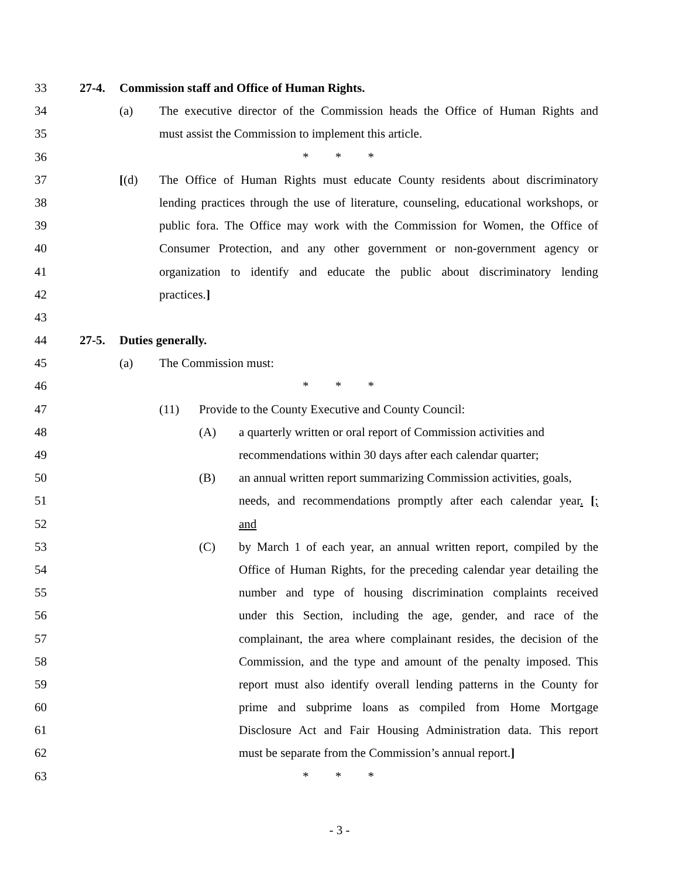33 27-4. Commission staff and Office of Human Rights.
34 (a) The executive director of the Commission heads the Office of Human Rights and
35 must assist the Commission to implement this article.
36 * * *
37 [(d) The Office of Human Rights must educate County residents about discriminatory
38 lending practices through the use of literature, counseling, educational workshops, or
39 public fora. The Office may work with the Commission for Women, the Office of
40 Consumer Protection, and any other government or non-government agency or
41 organization to identify and educate the public about discriminatory lending
42 practices.]
43
44 27-5. Duties generally.
45 (a) The Commission must:
46 * * *
47 (11) Provide to the County Executive and County Council:
48 (A) a quarterly written or oral report of Commission activities and
49 recommendations within 30 days after each calendar quarter;
50 (B) an annual written report summarizing Commission activities, goals,
51 needs, and recommendations promptly after each calendar year. [;
52 and
53 (C) by March 1 of each year, an annual written report, compiled by the
54 Office of Human Rights, for the preceding calendar year detailing the
55 number and type of housing discrimination complaints received
56 under this Section, including the age, gender, and race of the
57 complainant, the area where complainant resides, the decision of the
58 Commission, and the type and amount of the penalty imposed. This
59 report must also identify overall lending patterns in the County for
60 prime and subprime loans as compiled from Home Mortgage
61 Disclosure Act and Fair Housing Administration data. This report
62 must be separate from the Commission’s annual report.]
63 * * *
- 3 -